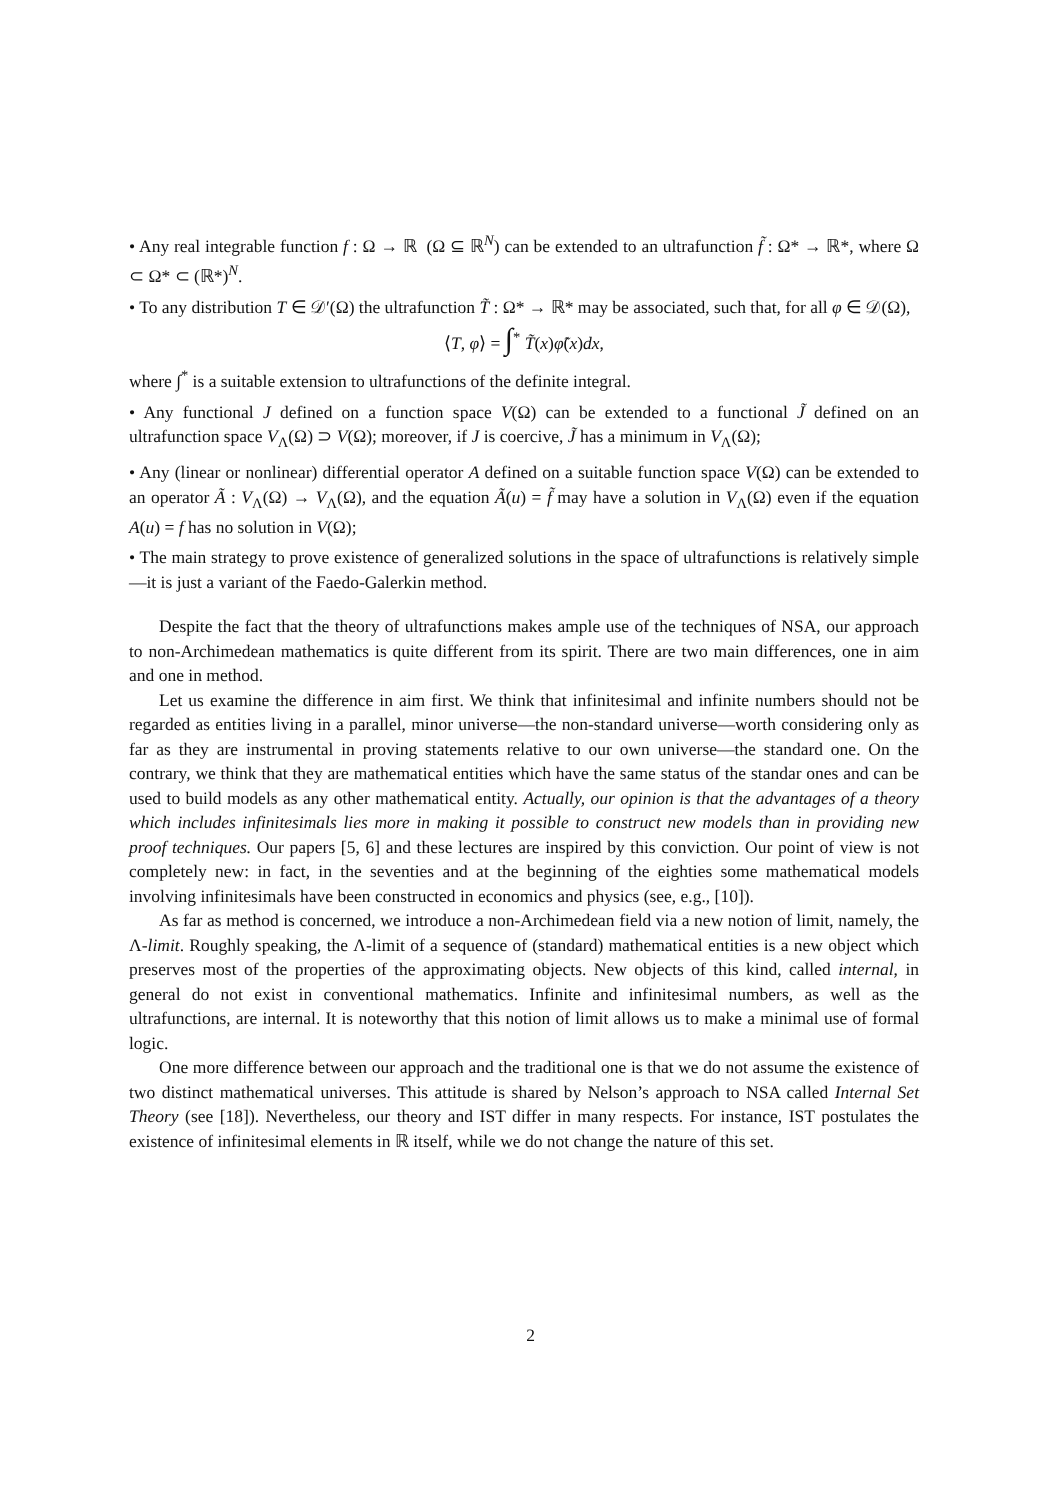• Any real integrable function f : Ω → ℝ (Ω ⊆ ℝ<sup>N</sup>) can be extended to an ultrafunction f̃ : Ω* → ℝ*, where Ω ⊂ Ω* ⊂ (ℝ*)<sup>N</sup>.
• To any distribution T ∈ 𝒟′(Ω) the ultrafunction T̃ : Ω* → ℝ* may be associated, such that, for all φ ∈ 𝒟(Ω),
⟨T, φ⟩ = ∫<sup>*</sup> T̃(x)φ̃(x)dx,
where ∫<sup>*</sup> is a suitable extension to ultrafunctions of the definite integral.
• Any functional J defined on a function space V(Ω) can be extended to a functional J̃ defined on an ultrafunction space V<sub>Λ</sub>(Ω) ⊃ V(Ω); moreover, if J is coercive, J̃ has a minimum in V<sub>Λ</sub>(Ω);
• Any (linear or nonlinear) differential operator A defined on a suitable function space V(Ω) can be extended to an operator Ã : V<sub>Λ</sub>(Ω) → V<sub>Λ</sub>(Ω), and the equation Ã(u) = f̃ may have a solution in V<sub>Λ</sub>(Ω) even if the equation A(u) = f has no solution in V(Ω);
• The main strategy to prove existence of generalized solutions in the space of ultrafunctions is relatively simple—it is just a variant of the Faedo-Galerkin method.
Despite the fact that the theory of ultrafunctions makes ample use of the techniques of NSA, our approach to non-Archimedean mathematics is quite different from its spirit. There are two main differences, one in aim and one in method.
Let us examine the difference in aim first. We think that infinitesimal and infinite numbers should not be regarded as entities living in a parallel, minor universe—the non-standard universe—worth considering only as far as they are instrumental in proving statements relative to our own universe—the standard one. On the contrary, we think that they are mathematical entities which have the same status of the standar ones and can be used to build models as any other mathematical entity. Actually, our opinion is that the advantages of a theory which includes infinitesimals lies more in making it possible to construct new models than in providing new proof techniques. Our papers [5, 6] and these lectures are inspired by this conviction. Our point of view is not completely new: in fact, in the seventies and at the beginning of the eighties some mathematical models involving infinitesimals have been constructed in economics and physics (see, e.g., [10]).
As far as method is concerned, we introduce a non-Archimedean field via a new notion of limit, namely, the Λ-limit. Roughly speaking, the Λ-limit of a sequence of (standard) mathematical entities is a new object which preserves most of the properties of the approximating objects. New objects of this kind, called internal, in general do not exist in conventional mathematics. Infinite and infinitesimal numbers, as well as the ultrafunctions, are internal. It is noteworthy that this notion of limit allows us to make a minimal use of formal logic.
One more difference between our approach and the traditional one is that we do not assume the existence of two distinct mathematical universes. This attitude is shared by Nelson’s approach to NSA called Internal Set Theory (see [18]). Nevertheless, our theory and IST differ in many respects. For instance, IST postulates the existence of infinitesimal elements in ℝ itself, while we do not change the nature of this set.
2